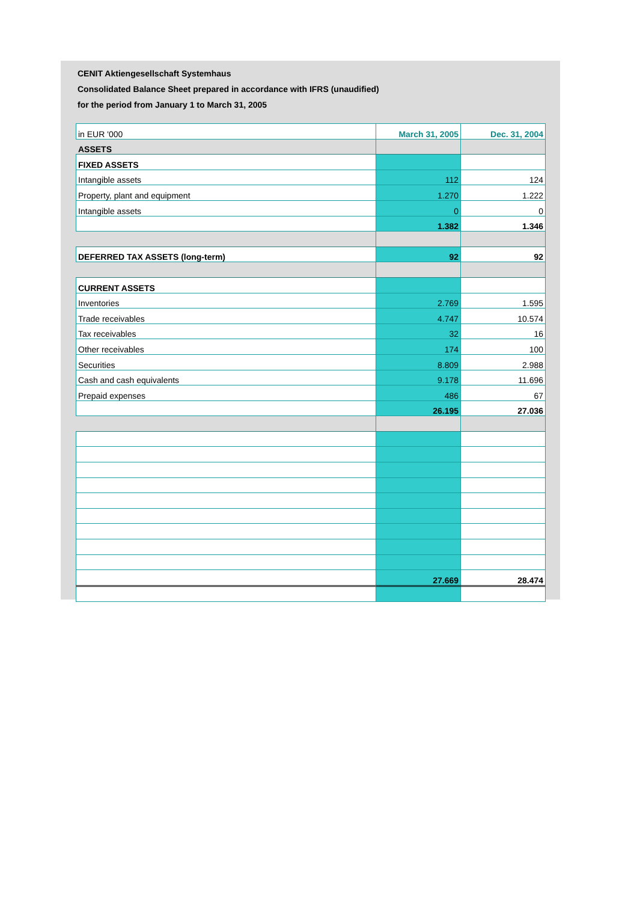CENIT Aktiengesellschaft Systemhaus
Consolidated Balance Sheet prepared in accordance with IFRS (unaudified)
for the period from January 1 to March 31, 2005
| in EUR '000 | March 31, 2005 | Dec. 31, 2004 |
| ASSETS | | |
| FIXED ASSETS | | |
| Intangible assets | 112 | 124 |
| Property, plant and equipment | 1.270 | 1.222 |
| Intangible assets | 0 | 0 |
| | 1.382 | 1.346 |
| DEFERRED TAX ASSETS (long-term) | 92 | 92 |
| CURRENT ASSETS | | |
| Inventories | 2.769 | 1.595 |
| Trade receivables | 4.747 | 10.574 |
| Tax receivables | 32 | 16 |
| Other receivables | 174 | 100 |
| Securities | 8.809 | 2.988 |
| Cash and cash equivalents | 9.178 | 11.696 |
| Prepaid expenses | 486 | 67 |
| | 26.195 | 27.036 |
| | 27.669 | 28.474 |